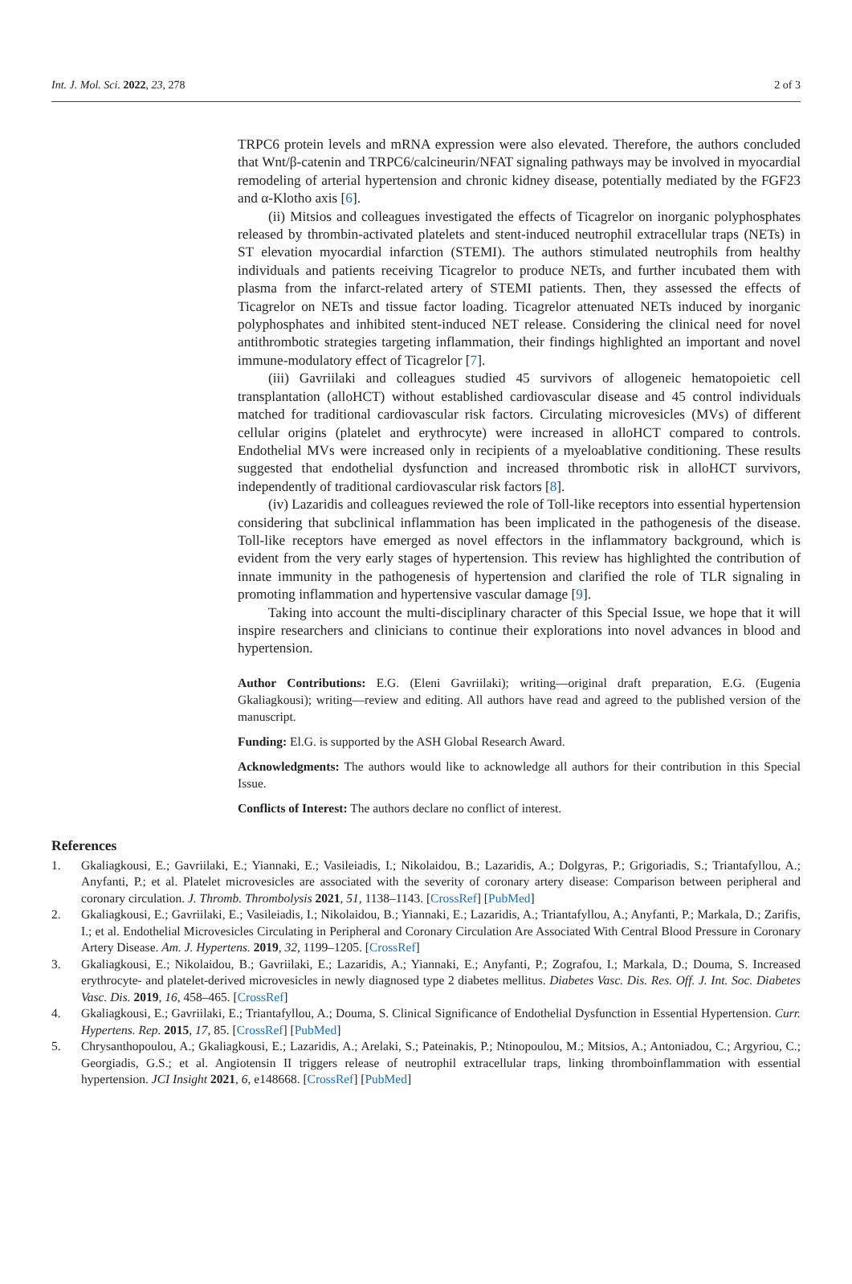Int. J. Mol. Sci. 2022, 23, 278 2 of 3
TRPC6 protein levels and mRNA expression were also elevated. Therefore, the authors concluded that Wnt/β-catenin and TRPC6/calcineurin/NFAT signaling pathways may be involved in myocardial remodeling of arterial hypertension and chronic kidney disease, potentially mediated by the FGF23 and α-Klotho axis [6].
(ii) Mitsios and colleagues investigated the effects of Ticagrelor on inorganic polyphosphates released by thrombin-activated platelets and stent-induced neutrophil extracellular traps (NETs) in ST elevation myocardial infarction (STEMI). The authors stimulated neutrophils from healthy individuals and patients receiving Ticagrelor to produce NETs, and further incubated them with plasma from the infarct-related artery of STEMI patients. Then, they assessed the effects of Ticagrelor on NETs and tissue factor loading. Ticagrelor attenuated NETs induced by inorganic polyphosphates and inhibited stent-induced NET release. Considering the clinical need for novel antithrombotic strategies targeting inflammation, their findings highlighted an important and novel immune-modulatory effect of Ticagrelor [7].
(iii) Gavriilaki and colleagues studied 45 survivors of allogeneic hematopoietic cell transplantation (alloHCT) without established cardiovascular disease and 45 control individuals matched for traditional cardiovascular risk factors. Circulating microvesicles (MVs) of different cellular origins (platelet and erythrocyte) were increased in alloHCT compared to controls. Endothelial MVs were increased only in recipients of a myeloablative conditioning. These results suggested that endothelial dysfunction and increased thrombotic risk in alloHCT survivors, independently of traditional cardiovascular risk factors [8].
(iv) Lazaridis and colleagues reviewed the role of Toll-like receptors into essential hypertension considering that subclinical inflammation has been implicated in the pathogenesis of the disease. Toll-like receptors have emerged as novel effectors in the inflammatory background, which is evident from the very early stages of hypertension. This review has highlighted the contribution of innate immunity in the pathogenesis of hypertension and clarified the role of TLR signaling in promoting inflammation and hypertensive vascular damage [9].
Taking into account the multi-disciplinary character of this Special Issue, we hope that it will inspire researchers and clinicians to continue their explorations into novel advances in blood and hypertension.
Author Contributions: E.G. (Eleni Gavriilaki); writing—original draft preparation, E.G. (Eugenia Gkaliagkousi); writing—review and editing. All authors have read and agreed to the published version of the manuscript.
Funding: El.G. is supported by the ASH Global Research Award.
Acknowledgments: The authors would like to acknowledge all authors for their contribution in this Special Issue.
Conflicts of Interest: The authors declare no conflict of interest.
References
1. Gkaliagkousi, E.; Gavriilaki, E.; Yiannaki, E.; Vasileiadis, I.; Nikolaidou, B.; Lazaridis, A.; Dolgyras, P.; Grigoriadis, S.; Triantafyllou, A.; Anyfanti, P.; et al. Platelet microvesicles are associated with the severity of coronary artery disease: Comparison between peripheral and coronary circulation. J. Thromb. Thrombolysis 2021, 51, 1138–1143. [CrossRef] [PubMed]
2. Gkaliagkousi, E.; Gavriilaki, E.; Vasileiadis, I.; Nikolaidou, B.; Yiannaki, E.; Lazaridis, A.; Triantafyllou, A.; Anyfanti, P.; Markala, D.; Zarifis, I.; et al. Endothelial Microvesicles Circulating in Peripheral and Coronary Circulation Are Associated With Central Blood Pressure in Coronary Artery Disease. Am. J. Hypertens. 2019, 32, 1199–1205. [CrossRef]
3. Gkaliagkousi, E.; Nikolaidou, B.; Gavriilaki, E.; Lazaridis, A.; Yiannaki, E.; Anyfanti, P.; Zografou, I.; Markala, D.; Douma, S. Increased erythrocyte- and platelet-derived microvesicles in newly diagnosed type 2 diabetes mellitus. Diabetes Vasc. Dis. Res. Off. J. Int. Soc. Diabetes Vasc. Dis. 2019, 16, 458–465. [CrossRef]
4. Gkaliagkousi, E.; Gavriilaki, E.; Triantafyllou, A.; Douma, S. Clinical Significance of Endothelial Dysfunction in Essential Hypertension. Curr. Hypertens. Rep. 2015, 17, 85. [CrossRef] [PubMed]
5. Chrysanthopoulou, A.; Gkaliagkousi, E.; Lazaridis, A.; Arelaki, S.; Pateinakis, P.; Ntinopoulou, M.; Mitsios, A.; Antoniadou, C.; Argyriou, C.; Georgiadis, G.S.; et al. Angiotensin II triggers release of neutrophil extracellular traps, linking thromboinflammation with essential hypertension. JCI Insight 2021, 6, e148668. [CrossRef] [PubMed]